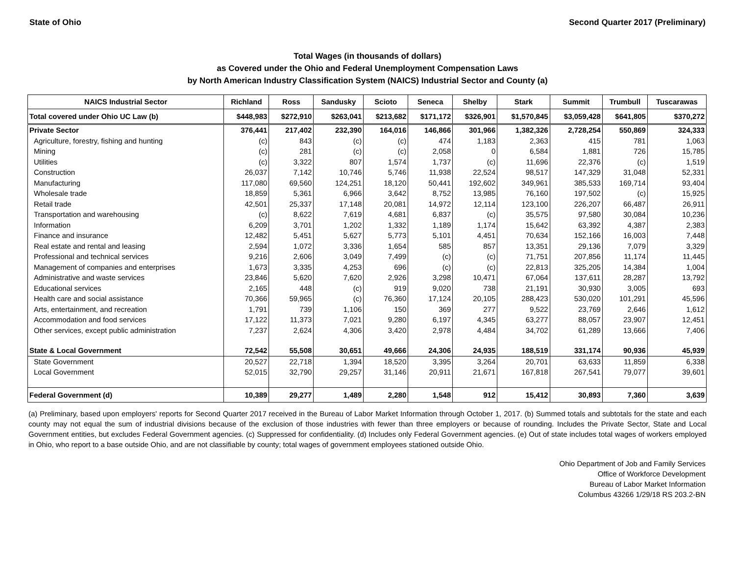State of Ohio Second Quarter 2017 (Preliminary)
Total Wages (in thousands of dollars)
as Covered under the Ohio and Federal Unemployment Compensation Laws
by North American Industry Classification System (NAICS) Industrial Sector and County (a)
| NAICS Industrial Sector | Richland | Ross | Sandusky | Scioto | Seneca | Shelby | Stark | Summit | Trumbull | Tuscarawas |
| --- | --- | --- | --- | --- | --- | --- | --- | --- | --- | --- |
| Total covered under Ohio UC Law (b) | $448,983 | $272,910 | $263,041 | $213,682 | $171,172 | $326,901 | $1,570,845 | $3,059,428 | $641,805 | $370,272 |
| Private Sector | 376,441 | 217,402 | 232,390 | 164,016 | 146,866 | 301,966 | 1,382,326 | 2,728,254 | 550,869 | 324,333 |
| Agriculture, forestry, fishing and hunting | (c) | 843 | (c) | (c) | 474 | 1,183 | 2,363 | 415 | 781 | 1,063 |
| Mining | (c) | 281 | (c) | (c) | 2,058 | 0 | 6,584 | 1,881 | 726 | 15,785 |
| Utilities | (c) | 3,322 | 807 | 1,574 | 1,737 | (c) | 11,696 | 22,376 | (c) | 1,519 |
| Construction | 26,037 | 7,142 | 10,746 | 5,746 | 11,938 | 22,524 | 98,517 | 147,329 | 31,048 | 52,331 |
| Manufacturing | 117,080 | 69,560 | 124,251 | 18,120 | 50,441 | 192,602 | 349,961 | 385,533 | 169,714 | 93,404 |
| Wholesale trade | 18,859 | 5,361 | 6,966 | 3,642 | 8,752 | 13,985 | 76,160 | 197,502 | (c) | 15,925 |
| Retail trade | 42,501 | 25,337 | 17,148 | 20,081 | 14,972 | 12,114 | 123,100 | 226,207 | 66,487 | 26,911 |
| Transportation and warehousing | (c) | 8,622 | 7,619 | 4,681 | 6,837 | (c) | 35,575 | 97,580 | 30,084 | 10,236 |
| Information | 6,209 | 3,701 | 1,202 | 1,332 | 1,189 | 1,174 | 15,642 | 63,392 | 4,387 | 2,383 |
| Finance and insurance | 12,482 | 5,451 | 5,627 | 5,773 | 5,101 | 4,451 | 70,634 | 152,166 | 16,003 | 7,448 |
| Real estate and rental and leasing | 2,594 | 1,072 | 3,336 | 1,654 | 585 | 857 | 13,351 | 29,136 | 7,079 | 3,329 |
| Professional and technical services | 9,216 | 2,606 | 3,049 | 7,499 | (c) | (c) | 71,751 | 207,856 | 11,174 | 11,445 |
| Management of companies and enterprises | 1,673 | 3,335 | 4,253 | 696 | (c) | (c) | 22,813 | 325,205 | 14,384 | 1,004 |
| Administrative and waste services | 23,846 | 5,620 | 7,620 | 2,926 | 3,298 | 10,471 | 67,064 | 137,611 | 28,287 | 13,792 |
| Educational services | 2,165 | 448 | (c) | 919 | 9,020 | 738 | 21,191 | 30,930 | 3,005 | 693 |
| Health care and social assistance | 70,366 | 59,965 | (c) | 76,360 | 17,124 | 20,105 | 288,423 | 530,020 | 101,291 | 45,596 |
| Arts, entertainment, and recreation | 1,791 | 739 | 1,106 | 150 | 369 | 277 | 9,522 | 23,769 | 2,646 | 1,612 |
| Accommodation and food services | 17,122 | 11,373 | 7,021 | 9,280 | 6,197 | 4,345 | 63,277 | 88,057 | 23,907 | 12,451 |
| Other services, except public administration | 7,237 | 2,624 | 4,306 | 3,420 | 2,978 | 4,484 | 34,702 | 61,289 | 13,666 | 7,406 |
| State & Local Government | 72,542 | 55,508 | 30,651 | 49,666 | 24,306 | 24,935 | 188,519 | 331,174 | 90,936 | 45,939 |
| State Government | 20,527 | 22,718 | 1,394 | 18,520 | 3,395 | 3,264 | 20,701 | 63,633 | 11,859 | 6,338 |
| Local Government | 52,015 | 32,790 | 29,257 | 31,146 | 20,911 | 21,671 | 167,818 | 267,541 | 79,077 | 39,601 |
| Federal Government (d) | 10,389 | 29,277 | 1,489 | 2,280 | 1,548 | 912 | 15,412 | 30,893 | 7,360 | 3,639 |
(a) Preliminary, based upon employers' reports for Second Quarter 2017 received in the Bureau of Labor Market Information through October 1, 2017. (b) Summed totals and subtotals for the state and each county may not equal the sum of industrial divisions because of the exclusion of those industries with fewer than three employers or because of rounding. Includes the Private Sector, State and Local Government entities, but excludes Federal Government agencies. (c) Suppressed for confidentiality. (d) Includes only Federal Government agencies. (e) Out of state includes total wages of workers employed in Ohio, who report to a base outside Ohio, and are not classifiable by county; total wages of government employees stationed outside Ohio.
Ohio Department of Job and Family Services
Office of Workforce Development
Bureau of Labor Market Information
Columbus 43266 1/29/18 RS 203.2-BN